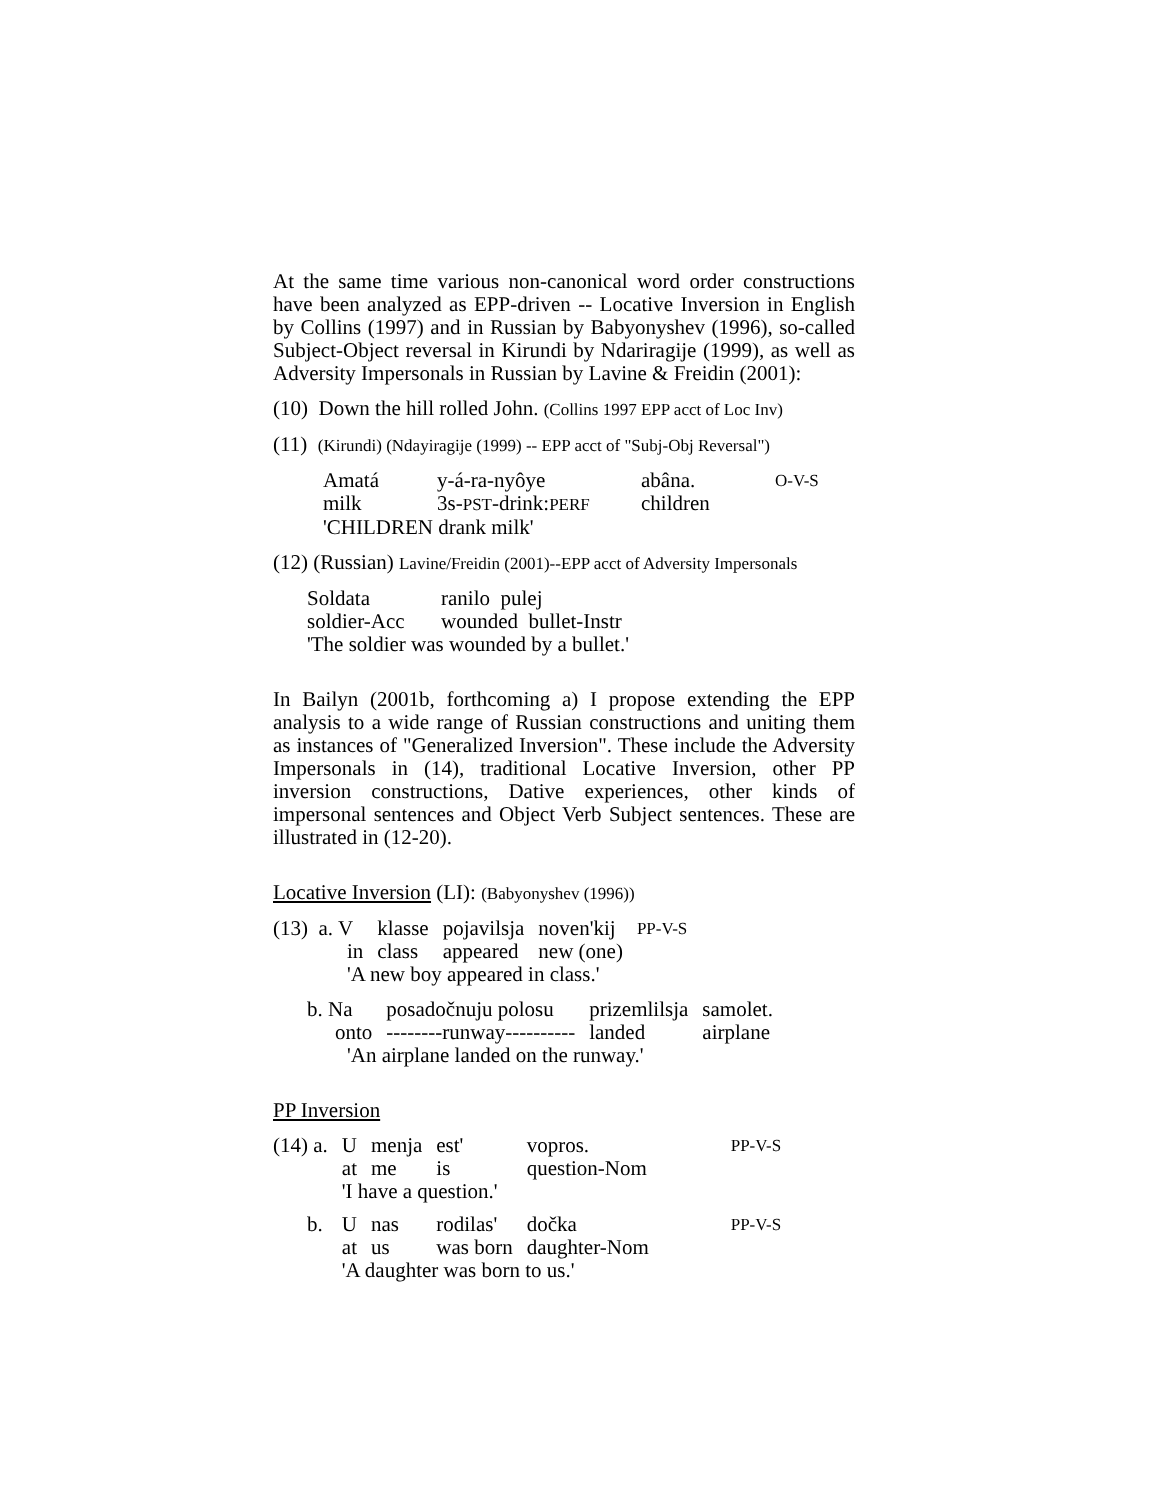At the same time various non-canonical word order constructions have been analyzed as EPP-driven -- Locative Inversion in English by Collins (1997) and in Russian by Babyonyshev (1996), so-called Subject-Object reversal in Kirundi by Ndariragije (1999), as well as Adversity Impersonals in Russian by Lavine & Freidin (2001):
(10) Down the hill rolled John. (Collins 1997 EPP acct of Loc Inv)
(11) (Kirundi) (Ndayiragije (1999) -- EPP acct of "Subj-Obj Reversal")
| Amatá | y-á-ra-nyôye | abâna. | O-V-S |
| milk | 3s- PST -drink: PERF | children | |
| 'CHILDREN drank milk' | | | |
(12) (Russian) Lavine/Freidin (2001)--EPP acct of Adversity Impersonals
| Soldata | ranilo pulej |
| soldier-Acc | wounded bullet-Instr |
| 'The soldier was wounded by a bullet.' | |
In Bailyn (2001b, forthcoming a) I propose extending the EPP analysis to a wide range of Russian constructions and uniting them as instances of "Generalized Inversion". These include the Adversity Impersonals in (14), traditional Locative Inversion, other PP inversion constructions, Dative experiences, other kinds of impersonal sentences and Object Verb Subject sentences. These are illustrated in (12-20).
Locative Inversion (LI): (Babyonyshev (1996))
| (13) a. V | klasse | pojavilsja | noven'kij | PP-V-S |
| in | class | appeared | new (one) | |
| 'A new boy appeared in class.' | | | | |
| b. Na | posadočnuju polosu | prizemlilsja | samolet. |
| onto | --------runway---------- | landed | airplane |
| 'An airplane landed on the runway.' | | | |
PP Inversion
| (14) a. | U | menja | est' | vopros. | PP-V-S |
| | at | me | is | question-Nom | |
| | 'I have a question.' | | | | |
| b. | U | nas | rodilas' | dočka | PP-V-S |
| | at | us | was born | daughter-Nom | |
| | 'A daughter was born to us.' | | | | |